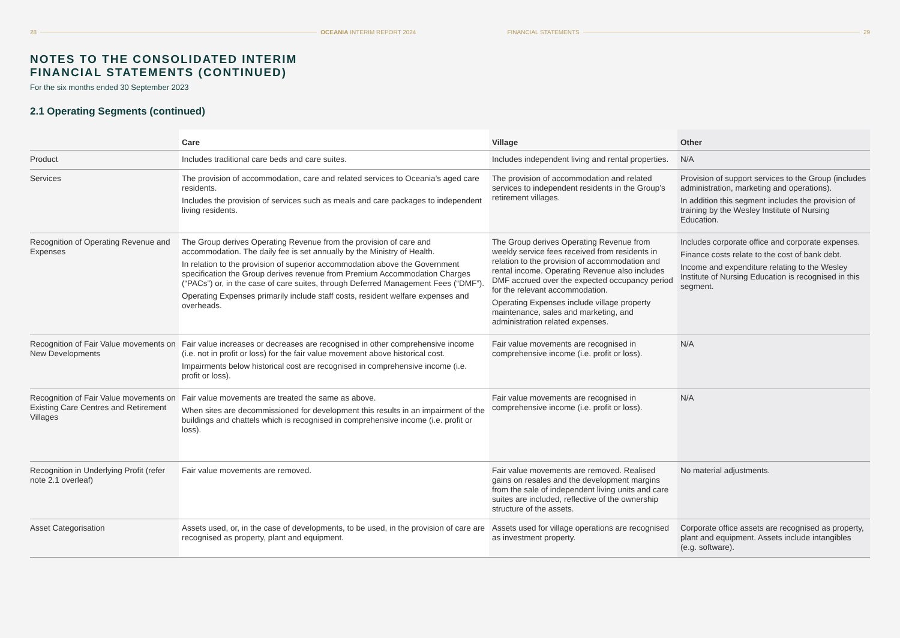28 OCEANIA INTERIM REPORT 2024 FINANCIAL STATEMENTS 29
NOTES TO THE CONSOLIDATED INTERIM
FINANCIAL STATEMENTS (CONTINUED)
For the six months ended 30 September 2023
2.1 Operating Segments (continued)
| | Care | Village | Other |
| --- | --- | --- | --- |
| Product | Includes traditional care beds and care suites. | Includes independent living and rental properties. | N/A |
| Services | The provision of accommodation, care and related services to Oceania’s aged care residents. Includes the provision of services such as meals and care packages to independent living residents. | The provision of accommodation and related services to independent residents in the Group’s retirement villages. | Provision of support services to the Group (includes administration, marketing and operations). In addition this segment includes the provision of training by the Wesley Institute of Nursing Education. |
| Recognition of Operating Revenue and Expenses | The Group derives Operating Revenue from the provision of care and accommodation. The daily fee is set annually by the Ministry of Health. In relation to the provision of superior accommodation above the Government specification the Group derives revenue from Premium Accommodation Charges (“PACs”) or, in the case of care suites, through Deferred Management Fees (“DMF”). Operating Expenses primarily include staff costs, resident welfare expenses and overheads. | The Group derives Operating Revenue from weekly service fees received from residents in relation to the provision of accommodation and rental income. Operating Revenue also includes DMF accrued over the expected occupancy period for the relevant accommodation. Operating Expenses include village property maintenance, sales and marketing, and administration related expenses. | Includes corporate office and corporate expenses. Finance costs relate to the cost of bank debt. Income and expenditure relating to the Wesley Institute of Nursing Education is recognised in this segment. |
| Recognition of Fair Value movements on New Developments | Fair value increases or decreases are recognised in other comprehensive income (i.e. not in profit or loss) for the fair value movement above historical cost. Impairments below historical cost are recognised in comprehensive income (i.e. profit or loss). | Fair value movements are recognised in comprehensive income (i.e. profit or loss). | N/A |
| Recognition of Fair Value movements on Existing Care Centres and Retirement Villages | Fair value movements are treated the same as above. When sites are decommissioned for development this results in an impairment of the buildings and chattels which is recognised in comprehensive income (i.e. profit or loss). | Fair value movements are recognised in comprehensive income (i.e. profit or loss). | N/A |
| Recognition in Underlying Profit (refer note 2.1 overleaf) | Fair value movements are removed. | Fair value movements are removed. Realised gains on resales and the development margins from the sale of independent living units and care suites are included, reflective of the ownership structure of the assets. | No material adjustments. |
| Asset Categorisation | Assets used, or, in the case of developments, to be used, in the provision of care are recognised as property, plant and equipment. | Assets used for village operations are recognised as investment property. | Corporate office assets are recognised as property, plant and equipment. Assets include intangibles (e.g. software). |